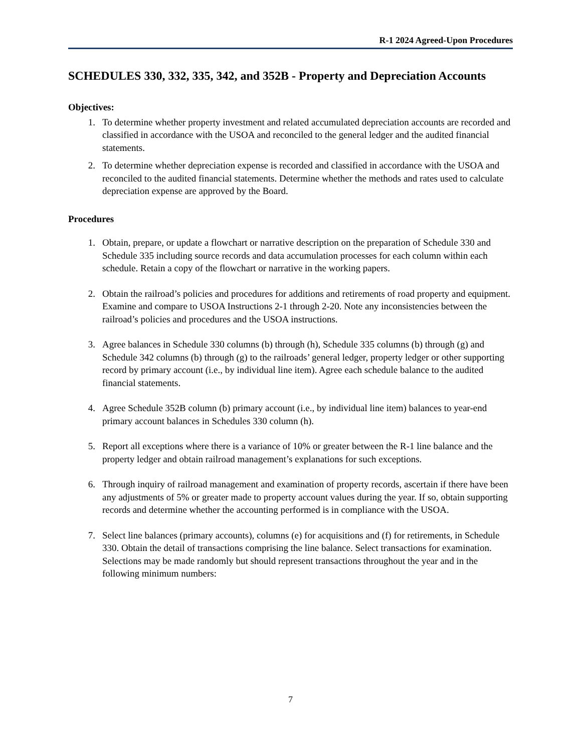R-1 2024 Agreed-Upon Procedures
SCHEDULES 330, 332, 335, 342, and 352B - Property and Depreciation Accounts
Objectives:
1. To determine whether property investment and related accumulated depreciation accounts are recorded and classified in accordance with the USOA and reconciled to the general ledger and the audited financial statements.
2. To determine whether depreciation expense is recorded and classified in accordance with the USOA and reconciled to the audited financial statements. Determine whether the methods and rates used to calculate depreciation expense are approved by the Board.
Procedures
1. Obtain, prepare, or update a flowchart or narrative description on the preparation of Schedule 330 and Schedule 335 including source records and data accumulation processes for each column within each schedule. Retain a copy of the flowchart or narrative in the working papers.
2. Obtain the railroad’s policies and procedures for additions and retirements of road property and equipment. Examine and compare to USOA Instructions 2-1 through 2-20. Note any inconsistencies between the railroad’s policies and procedures and the USOA instructions.
3. Agree balances in Schedule 330 columns (b) through (h), Schedule 335 columns (b) through (g) and Schedule 342 columns (b) through (g) to the railroads’ general ledger, property ledger or other supporting record by primary account (i.e., by individual line item). Agree each schedule balance to the audited financial statements.
4. Agree Schedule 352B column (b) primary account (i.e., by individual line item) balances to year-end primary account balances in Schedules 330 column (h).
5. Report all exceptions where there is a variance of 10% or greater between the R-1 line balance and the property ledger and obtain railroad management’s explanations for such exceptions.
6. Through inquiry of railroad management and examination of property records, ascertain if there have been any adjustments of 5% or greater made to property account values during the year. If so, obtain supporting records and determine whether the accounting performed is in compliance with the USOA.
7. Select line balances (primary accounts), columns (e) for acquisitions and (f) for retirements, in Schedule 330. Obtain the detail of transactions comprising the line balance. Select transactions for examination. Selections may be made randomly but should represent transactions throughout the year and in the following minimum numbers:
7